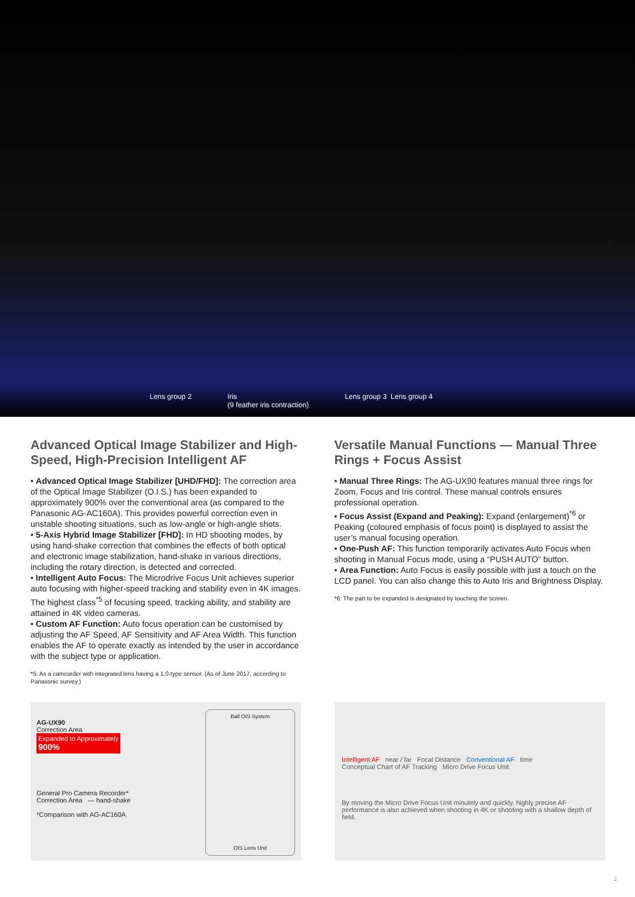Lens group 2 Iris
(9 feather iris contraction) Lens group 3 Lens group 4
Advanced Optical Image Stabilizer and High-Speed, High-Precision Intelligent AF
• Advanced Optical Image Stabilizer [UHD/FHD]: The correction area of the Optical Image Stabilizer (O.I.S.) has been expanded to approximately 900% over the conventional area (as compared to the Panasonic AG-AC160A). This provides powerful correction even in unstable shooting situations, such as low-angle or high-angle shots.
• 5-Axis Hybrid Image Stabilizer [FHD]: In HD shooting modes, by using hand-shake correction that combines the effects of both optical and electronic image stabilization, hand-shake in various directions, including the rotary direction, is detected and corrected.
• Intelligent Auto Focus: The Microdrive Focus Unit achieves superior auto focusing with higher-speed tracking and stability even in 4K images. The highest class<sup>*5</sup> of focusing speed, tracking ability, and stability are attained in 4K video cameras.
• Custom AF Function: Auto focus operation can be customised by adjusting the AF Speed, AF Sensitivity and AF Area Width. This function enables the AF to operate exactly as intended by the user in accordance with the subject type or application.
*5: As a camcorder with integrated lens having a 1.0-type sensor. (As of June 2017, according to Panasonic survey.)
Versatile Manual Functions — Manual Three Rings + Focus Assist
• Manual Three Rings: The AG-UX90 features manual three rings for Zoom, Focus and Iris control. These manual controls ensures professional operation.
• Focus Assist (Expand and Peaking): Expand (enlargement)<sup>*6</sup> or Peaking (coloured emphasis of focus point) is displayed to assist the user’s manual focusing operation.
• One-Push AF: This function temporarily activates Auto Focus when shooting in Manual Focus mode, using a “PUSH AUTO” button.
• Area Function: Auto Focus is easily possible with just a touch on the LCD panel. You can also change this to Auto Iris and Brightness Display.
*6: The part to be expanded is designated by touching the screen.
AG-UX90
Correction Area
Expanded to Approximately
900%
General Pro Camera Recorder*
Correction Area — hand-shake
*Comparison with AG-AC160A
Ball OIS System
OIS Lens Unit
Intelligent AF near / far Focal Distance Conventional AF time
Conceptual Chart of AF Tracking Micro Drive Focus Unit
By moving the Micro Drive Focus Unit minutely and quickly, highly precise AF performance is also achieved when shooting in 4K or shooting with a shallow depth of field.
2